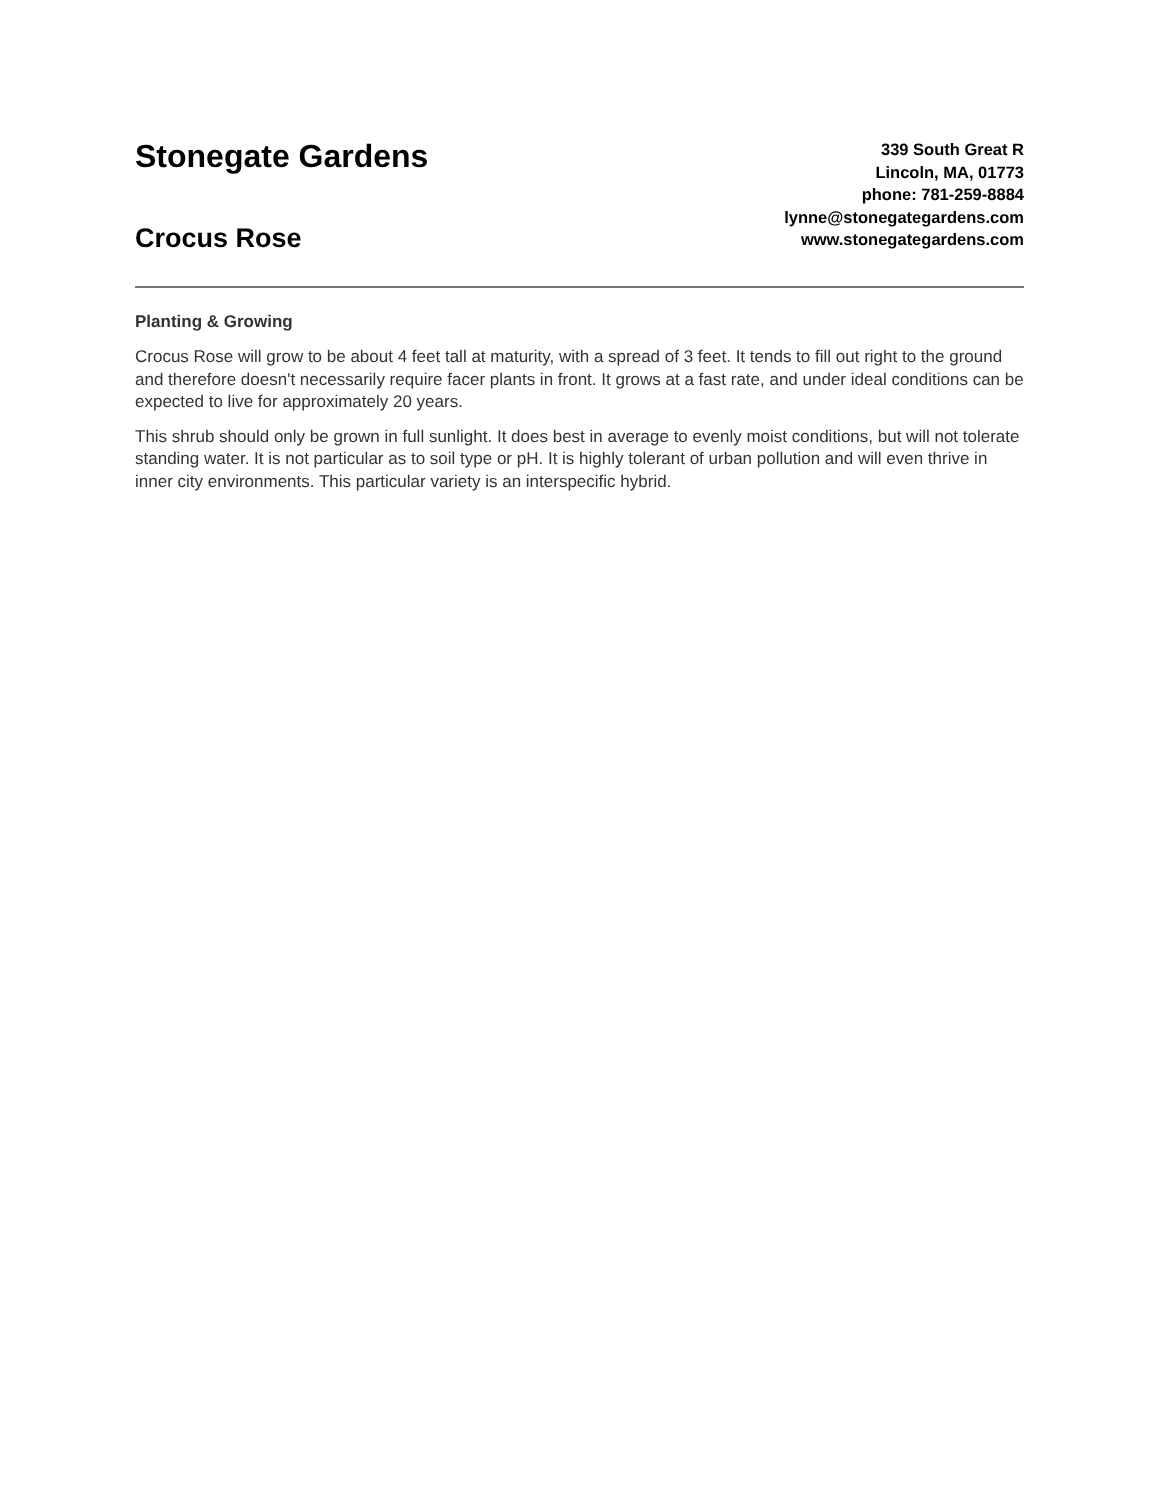Stonegate Gardens
Crocus Rose
339 South Great R
Lincoln, MA, 01773
phone: 781-259-8884
lynne@stonegategardens.com
www.stonegategardens.com
Planting & Growing
Crocus Rose will grow to be about 4 feet tall at maturity, with a spread of 3 feet. It tends to fill out right to the ground and therefore doesn't necessarily require facer plants in front. It grows at a fast rate, and under ideal conditions can be expected to live for approximately 20 years.
This shrub should only be grown in full sunlight. It does best in average to evenly moist conditions, but will not tolerate standing water. It is not particular as to soil type or pH. It is highly tolerant of urban pollution and will even thrive in inner city environments. This particular variety is an interspecific hybrid.